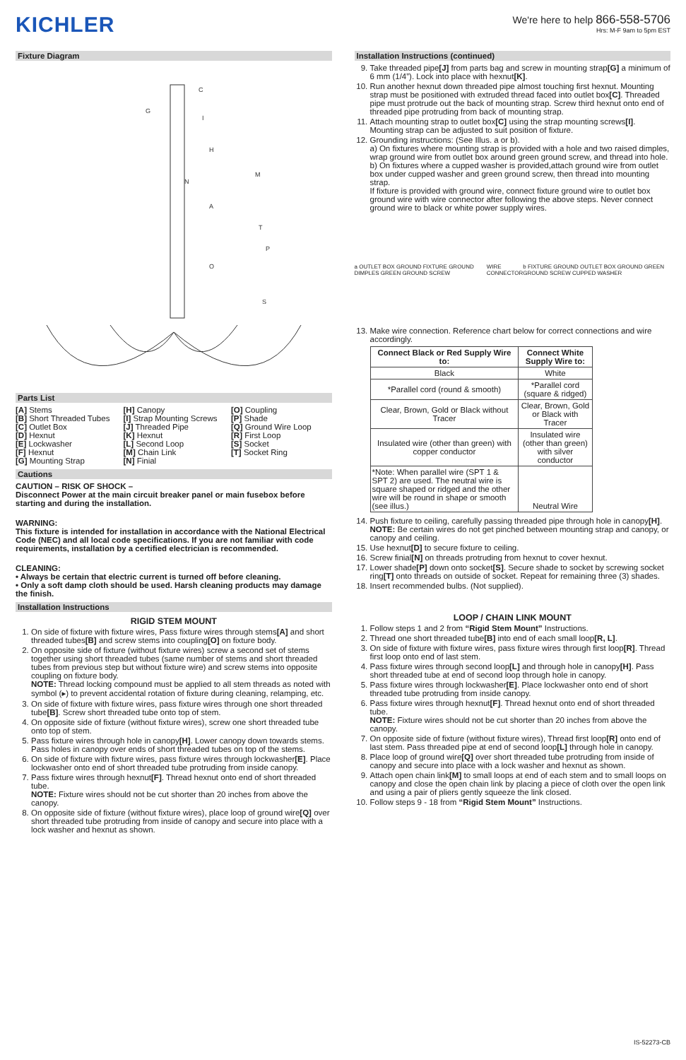KICHLER
We're here to help 866-558-5706
Hrs: M-F 9am to 5pm EST
Fixture Diagram
C
G
I
H
M
A
T
P
O
S
N
Parts List
[A] Stems
[B] Short Threaded Tubes
[C] Outlet Box
[D] Hexnut
[E] Lockwasher
[F] Hexnut
[G] Mounting Strap
[H] Canopy
[I] Strap Mounting Screws
[J] Threaded Pipe
[K] Hexnut
[L] Second Loop
[M] Chain Link
[N] Finial
[O] Coupling
[P] Shade
[Q] Ground Wire Loop
[R] First Loop
[S] Socket
[T] Socket Ring
Cautions
CAUTION – RISK OF SHOCK –
Disconnect Power at the main circuit breaker panel or main fusebox before starting and during the installation.
WARNING:
This fixture is intended for installation in accordance with the National Electrical Code (NEC) and all local code specifications. If you are not familiar with code requirements, installation by a certified electrician is recommended.
CLEANING:
• Always be certain that electric current is turned off before cleaning.
• Only a soft damp cloth should be used. Harsh cleaning products may damage the finish.
Installation Instructions
RIGID STEM MOUNT
1. On side of fixture with fixture wires, Pass fixture wires through stems[A] and short threaded tubes[B] and screw stems into coupling[O] on fixture body.
2. On opposite side of fixture (without fixture wires) screw a second set of stems together using short threaded tubes (same number of stems and short threaded tubes from previous step but without fixture wire) and screw stems into opposite coupling on fixture body.
NOTE: Thread locking compound must be applied to all stem threads as noted with symbol (▸) to prevent accidental rotation of fixture during cleaning, relamping, etc.
3. On side of fixture with fixture wires, pass fixture wires through one short threaded tube[B]. Screw short threaded tube onto top of stem.
4. On opposite side of fixture (without fixture wires), screw one short threaded tube onto top of stem.
5. Pass fixture wires through hole in canopy[H]. Lower canopy down towards stems. Pass holes in canopy over ends of short threaded tubes on top of the stems.
6. On side of fixture with fixture wires, pass fixture wires through lockwasher[E]. Place lockwasher onto end of short threaded tube protruding from inside canopy.
7. Pass fixture wires through hexnut[F]. Thread hexnut onto end of short threaded tube.
NOTE: Fixture wires should not be cut shorter than 20 inches from above the canopy.
8. On opposite side of fixture (without fixture wires), place loop of ground wire[Q] over short threaded tube protruding from inside of canopy and secure into place with a lock washer and hexnut as shown.
Installation Instructions (continued)
9. Take threaded pipe[J] from parts bag and screw in mounting strap[G] a minimum of 6 mm (1/4”). Lock into place with hexnut[K].
10. Run another hexnut down threaded pipe almost touching first hexnut. Mounting strap must be positioned with extruded thread faced into outlet box[C]. Threaded pipe must protrude out the back of mounting strap. Screw third hexnut onto end of threaded pipe protruding from back of mounting strap.
11. Attach mounting strap to outlet box[C] using the strap mounting screws[I]. Mounting strap can be adjusted to suit position of fixture.
12. Grounding instructions: (See Illus. a or b).
a) On fixtures where mounting strap is provided with a hole and two raised dimples, wrap ground wire from outlet box around green ground screw, and thread into hole.
b) On fixtures where a cupped washer is provided,attach ground wire from outlet box under cupped washer and green ground screw, then thread into mounting strap.
If fixture is provided with ground wire, connect fixture ground wire to outlet box ground wire with wire connector after following the above steps. Never connect ground wire to black or white power supply wires.
a OUTLET BOX GROUND FIXTURE GROUND DIMPLES GREEN GROUND SCREW WIRE CONNECTOR b FIXTURE GROUND OUTLET BOX GROUND GREEN GROUND SCREW CUPPED WASHER
13. Make wire connection. Reference chart below for correct connections and wire accordingly.
| Connect Black or Red Supply Wire to: | Connect White Supply Wire to: |
| --- | --- |
| Black | White |
| *Parallel cord (round & smooth) | *Parallel cord (square & ridged) |
| Clear, Brown, Gold or Black without Tracer | Clear, Brown, Gold or Black with Tracer |
| Insulated wire (other than green) with copper conductor | Insulated wire (other than green) with silver conductor |
| *Note: When parallel wire (SPT 1 & SPT 2) are used. The neutral wire is square shaped or ridged and the other wire will be round in shape or smooth (see illus.) | Neutral Wire |
14. Push fixture to ceiling, carefully passing threaded pipe through hole in canopy[H].
NOTE: Be certain wires do not get pinched between mounting strap and canopy, or canopy and ceiling.
15. Use hexnut[D] to secure fixture to ceiling.
16. Screw finial[N] on threads protruding from hexnut to cover hexnut.
17. Lower shade[P] down onto socket[S]. Secure shade to socket by screwing socket ring[T] onto threads on outside of socket. Repeat for remaining three (3) shades.
18. Insert recommended bulbs. (Not supplied).
LOOP / CHAIN LINK MOUNT
1. Follow steps 1 and 2 from “Rigid Stem Mount” Instructions.
2. Thread one short threaded tube[B] into end of each small loop[R, L].
3. On side of fixture with fixture wires, pass fixture wires through first loop[R]. Thread first loop onto end of last stem.
4. Pass fixture wires through second loop[L] and through hole in canopy[H]. Pass short threaded tube at end of second loop through hole in canopy.
5. Pass fixture wires through lockwasher[E]. Place lockwasher onto end of short threaded tube protruding from inside canopy.
6. Pass fixture wires through hexnut[F]. Thread hexnut onto end of short threaded tube.
NOTE: Fixture wires should not be cut shorter than 20 inches from above the canopy.
7. On opposite side of fixture (without fixture wires), Thread first loop[R] onto end of last stem. Pass threaded pipe at end of second loop[L] through hole in canopy.
8. Place loop of ground wire[Q] over short threaded tube protruding from inside of canopy and secure into place with a lock washer and hexnut as shown.
9. Attach open chain link[M] to small loops at end of each stem and to small loops on canopy and close the open chain link by placing a piece of cloth over the open link and using a pair of pliers gently squeeze the link closed.
10. Follow steps 9 - 18 from “Rigid Stem Mount” Instructions.
IS-52273-CB